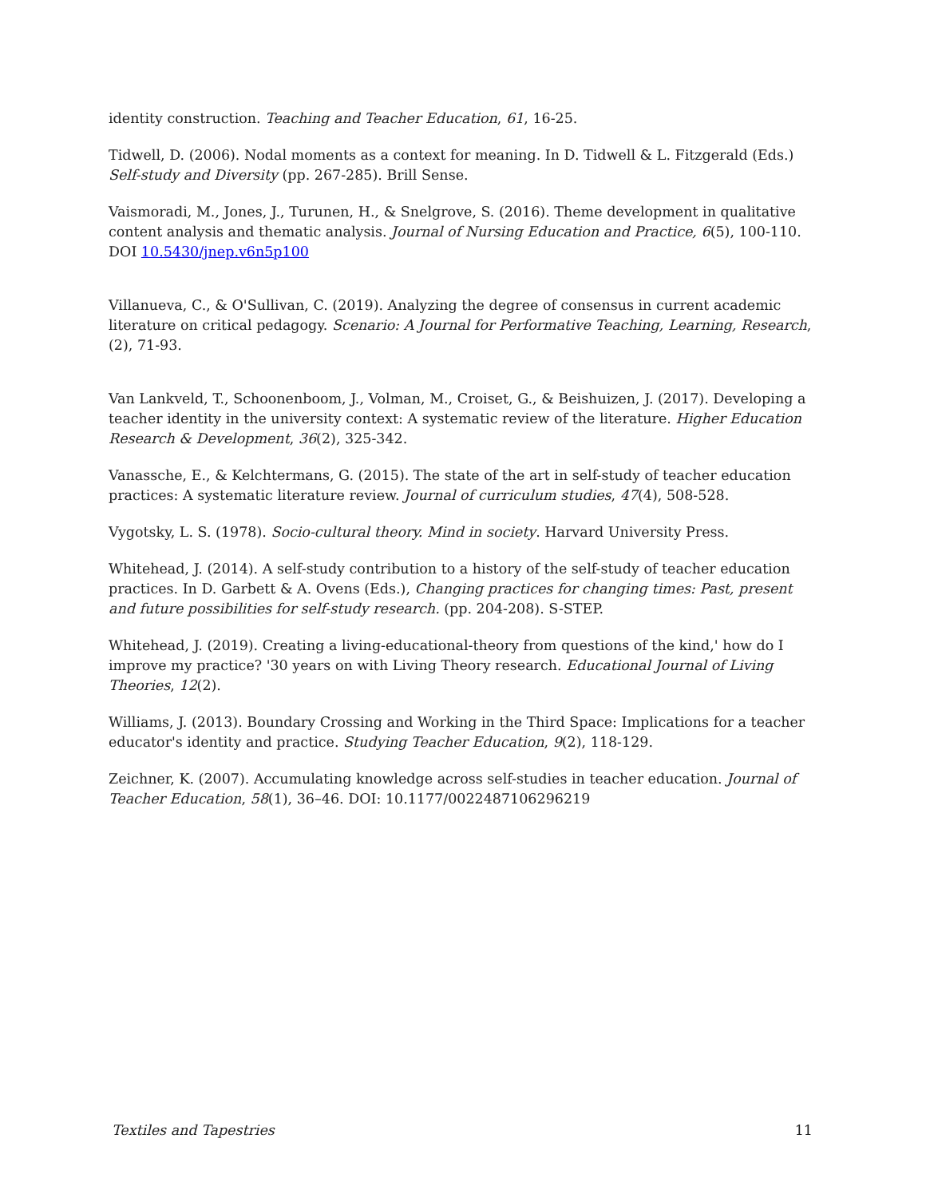identity construction. Teaching and Teacher Education, 61, 16-25.
Tidwell, D. (2006). Nodal moments as a context for meaning. In D. Tidwell & L. Fitzgerald (Eds.) Self-study and Diversity (pp. 267-285). Brill Sense.
Vaismoradi, M., Jones, J., Turunen, H., & Snelgrove, S. (2016). Theme development in qualitative content analysis and thematic analysis. Journal of Nursing Education and Practice, 6(5), 100-110. DOI 10.5430/jnep.v6n5p100
Villanueva, C., & O'Sullivan, C. (2019). Analyzing the degree of consensus in current academic literature on critical pedagogy. Scenario: A Journal for Performative Teaching, Learning, Research, (2), 71-93.
Van Lankveld, T., Schoonenboom, J., Volman, M., Croiset, G., & Beishuizen, J. (2017). Developing a teacher identity in the university context: A systematic review of the literature. Higher Education Research & Development, 36(2), 325-342.
Vanassche, E., & Kelchtermans, G. (2015). The state of the art in self-study of teacher education practices: A systematic literature review. Journal of curriculum studies, 47(4), 508-528.
Vygotsky, L. S. (1978). Socio-cultural theory. Mind in society. Harvard University Press.
Whitehead, J. (2014). A self-study contribution to a history of the self-study of teacher education practices. In D. Garbett & A. Ovens (Eds.), Changing practices for changing times: Past, present and future possibilities for self-study research. (pp. 204-208). S-STEP.
Whitehead, J. (2019). Creating a living-educational-theory from questions of the kind,' how do I improve my practice? '30 years on with Living Theory research. Educational Journal of Living Theories, 12(2).
Williams, J. (2013). Boundary Crossing and Working in the Third Space: Implications for a teacher educator's identity and practice. Studying Teacher Education, 9(2), 118-129.
Zeichner, K. (2007). Accumulating knowledge across self-studies in teacher education. Journal of Teacher Education, 58(1), 36–46. DOI: 10.1177/0022487106296219
Textiles and Tapestries 11